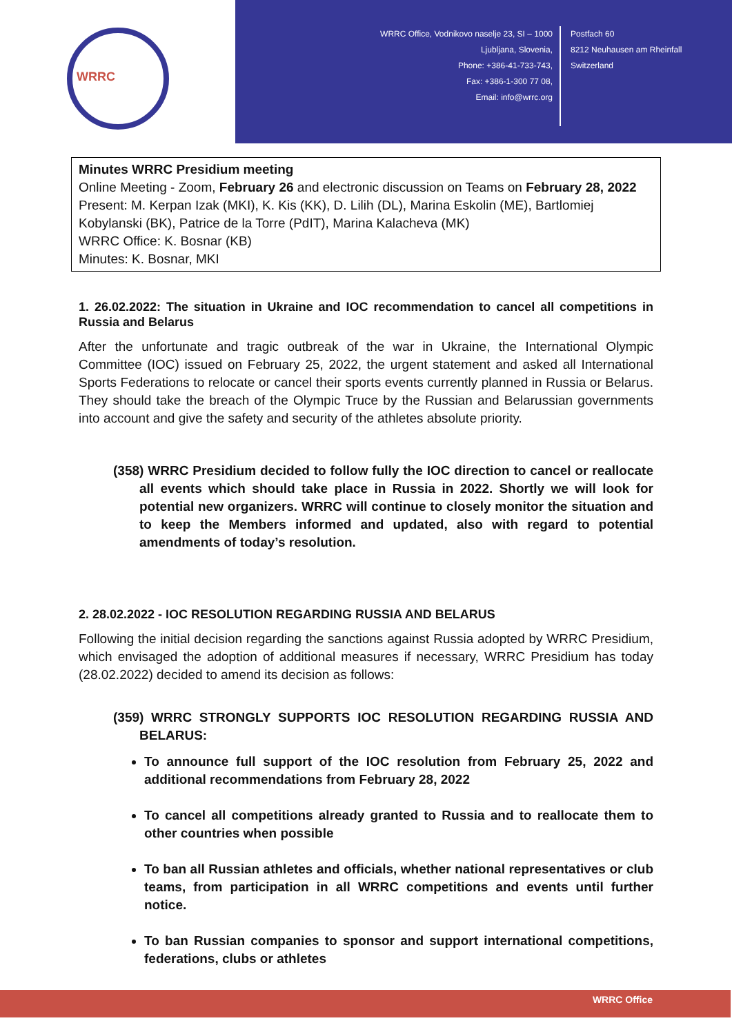WRRC
WRRC Office, Vodnikovo naselje 23, SI – 1000
Ljubljana, Slovenia,
Phone: +386-41-733-743,
Fax: +386-1-300 77 08,
Email: info@wrrc.org
Postfach 60
8212 Neuhausen am Rheinfall
Switzerland
Minutes WRRC Presidium meeting
Online Meeting - Zoom, February 26 and electronic discussion on Teams on February 28, 2022
Present: M. Kerpan Izak (MKI), K. Kis (KK), D. Lilih (DL), Marina Eskolin (ME), Bartlomiej Kobylanski (BK), Patrice de la Torre (PdIT), Marina Kalacheva (MK)
WRRC Office: K. Bosnar (KB)
Minutes: K. Bosnar, MKI
1. 26.02.2022: The situation in Ukraine and IOC recommendation to cancel all competitions in Russia and Belarus
After the unfortunate and tragic outbreak of the war in Ukraine, the International Olympic Committee (IOC) issued on February 25, 2022, the urgent statement and asked all International Sports Federations to relocate or cancel their sports events currently planned in Russia or Belarus. They should take the breach of the Olympic Truce by the Russian and Belarussian governments into account and give the safety and security of the athletes absolute priority.
(358) WRRC Presidium decided to follow fully the IOC direction to cancel or reallocate all events which should take place in Russia in 2022. Shortly we will look for potential new organizers. WRRC will continue to closely monitor the situation and to keep the Members informed and updated, also with regard to potential amendments of today’s resolution.
2. 28.02.2022 - IOC RESOLUTION REGARDING RUSSIA AND BELARUS
Following the initial decision regarding the sanctions against Russia adopted by WRRC Presidium, which envisaged the adoption of additional measures if necessary, WRRC Presidium has today (28.02.2022) decided to amend its decision as follows:
(359) WRRC STRONGLY SUPPORTS IOC RESOLUTION REGARDING RUSSIA AND BELARUS:
To announce full support of the IOC resolution from February 25, 2022 and additional recommendations from February 28, 2022
To cancel all competitions already granted to Russia and to reallocate them to other countries when possible
To ban all Russian athletes and officials, whether national representatives or club teams, from participation in all WRRC competitions and events until further notice.
To ban Russian companies to sponsor and support international competitions, federations, clubs or athletes
WRRC Office